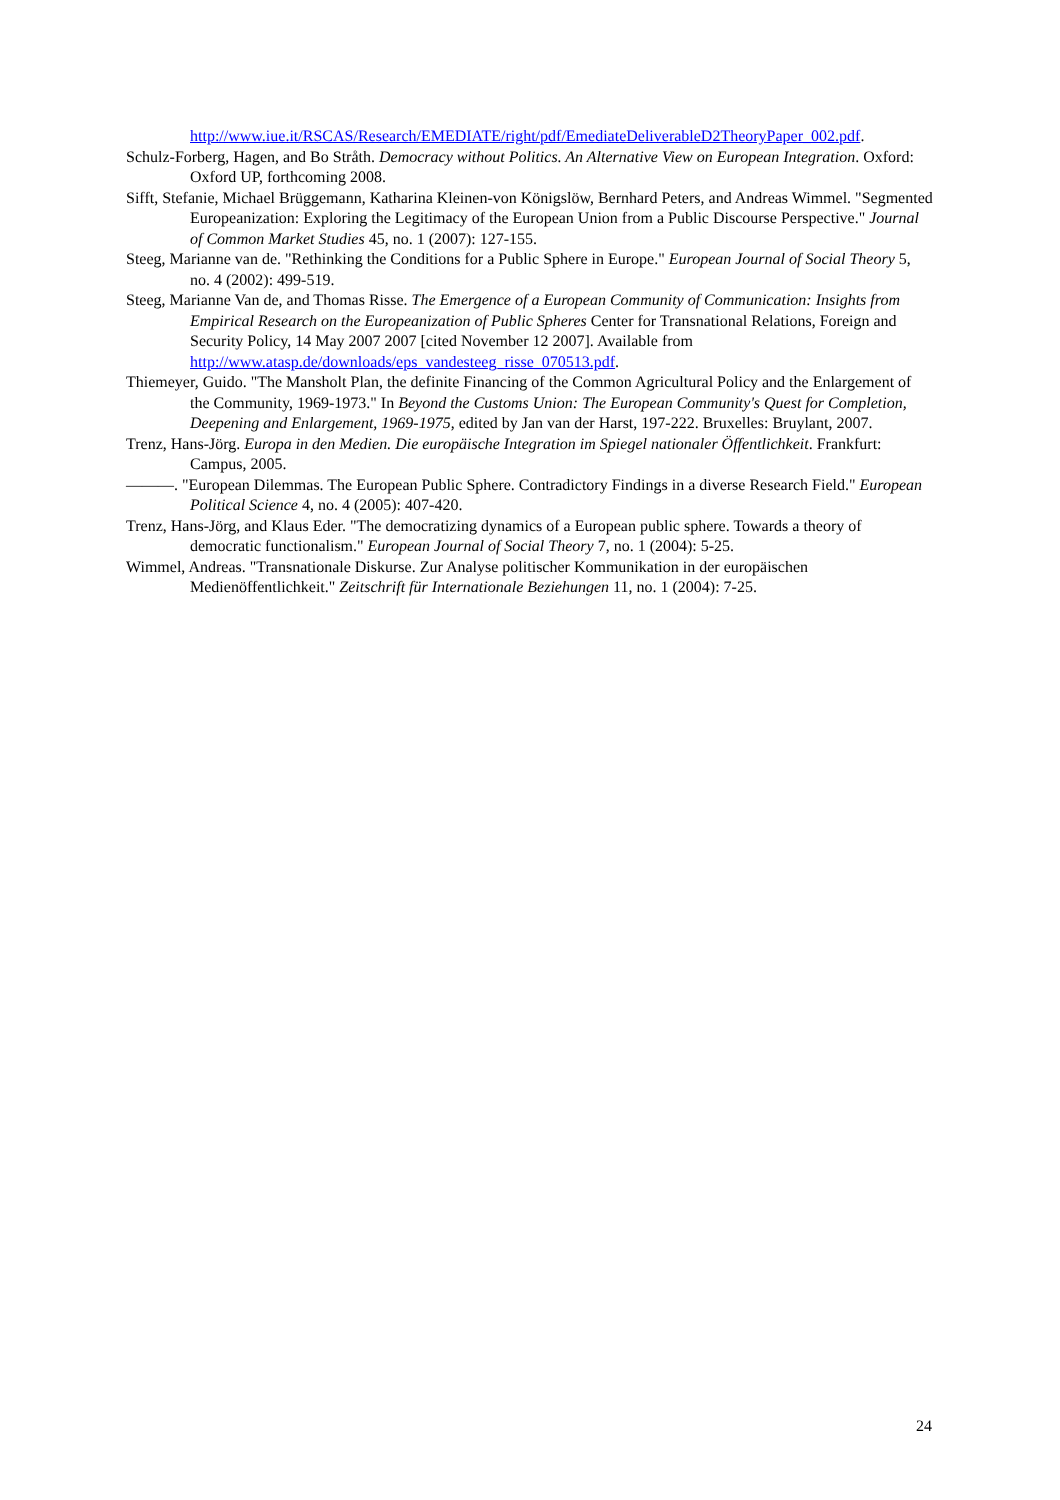http://www.iue.it/RSCAS/Research/EMEDIATE/right/pdf/EmediateDeliverableD2TheoryPaper_002.pdf.
Schulz-Forberg, Hagen, and Bo Stråth. Democracy without Politics. An Alternative View on European Integration. Oxford: Oxford UP, forthcoming 2008.
Sifft, Stefanie, Michael Brüggemann, Katharina Kleinen-von Königslöw, Bernhard Peters, and Andreas Wimmel. "Segmented Europeanization: Exploring the Legitimacy of the European Union from a Public Discourse Perspective." Journal of Common Market Studies 45, no. 1 (2007): 127-155.
Steeg, Marianne van de. "Rethinking the Conditions for a Public Sphere in Europe." European Journal of Social Theory 5, no. 4 (2002): 499-519.
Steeg, Marianne Van de, and Thomas Risse. The Emergence of a European Community of Communication: Insights from Empirical Research on the Europeanization of Public Spheres Center for Transnational Relations, Foreign and Security Policy, 14 May 2007 2007 [cited November 12 2007]. Available from http://www.atasp.de/downloads/eps_vandesteeg_risse_070513.pdf.
Thiemeyer, Guido. "The Mansholt Plan, the definite Financing of the Common Agricultural Policy and the Enlargement of the Community, 1969-1973." In Beyond the Customs Union: The European Community's Quest for Completion, Deepening and Enlargement, 1969-1975, edited by Jan van der Harst, 197-222. Bruxelles: Bruylant, 2007.
Trenz, Hans-Jörg. Europa in den Medien. Die europäische Integration im Spiegel nationaler Öffentlichkeit. Frankfurt: Campus, 2005.
———. "European Dilemmas. The European Public Sphere. Contradictory Findings in a diverse Research Field." European Political Science 4, no. 4 (2005): 407-420.
Trenz, Hans-Jörg, and Klaus Eder. "The democratizing dynamics of a European public sphere. Towards a theory of democratic functionalism." European Journal of Social Theory 7, no. 1 (2004): 5-25.
Wimmel, Andreas. "Transnationale Diskurse. Zur Analyse politischer Kommunikation in der europäischen Medienöffentlichkeit." Zeitschrift für Internationale Beziehungen 11, no. 1 (2004): 7-25.
24